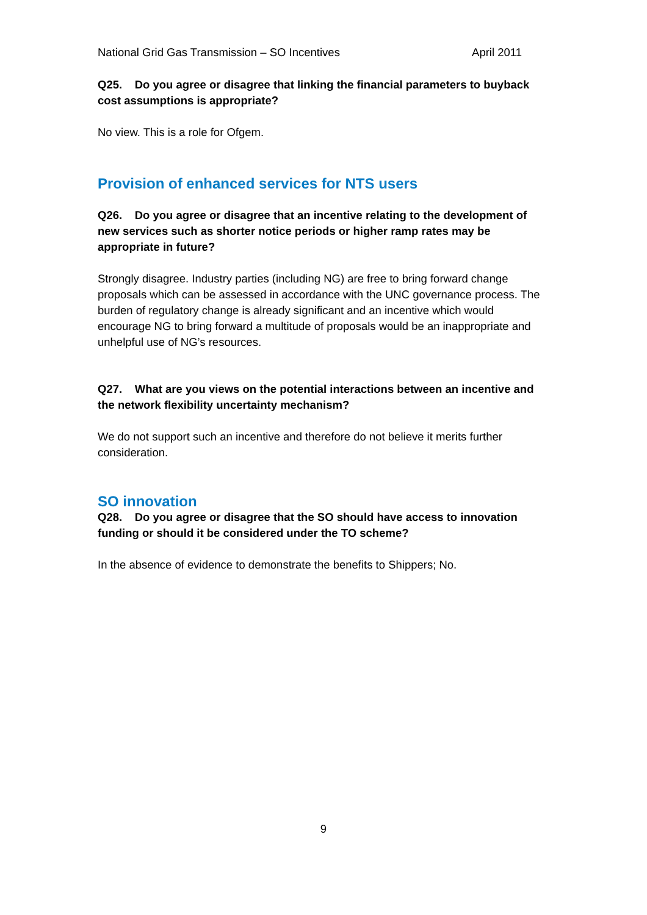National Grid Gas Transmission – SO Incentives April 2011
Q25. Do you agree or disagree that linking the financial parameters to buyback cost assumptions is appropriate?
No view. This is a role for Ofgem.
Provision of enhanced services for NTS users
Q26. Do you agree or disagree that an incentive relating to the development of new services such as shorter notice periods or higher ramp rates may be appropriate in future?
Strongly disagree. Industry parties (including NG) are free to bring forward change proposals which can be assessed in accordance with the UNC governance process. The burden of regulatory change is already significant and an incentive which would encourage NG to bring forward a multitude of proposals would be an inappropriate and unhelpful use of NG’s resources.
Q27. What are you views on the potential interactions between an incentive and the network flexibility uncertainty mechanism?
We do not support such an incentive and therefore do not believe it merits further consideration.
SO innovation
Q28. Do you agree or disagree that the SO should have access to innovation funding or should it be considered under the TO scheme?
In the absence of evidence to demonstrate the benefits to Shippers; No.
9